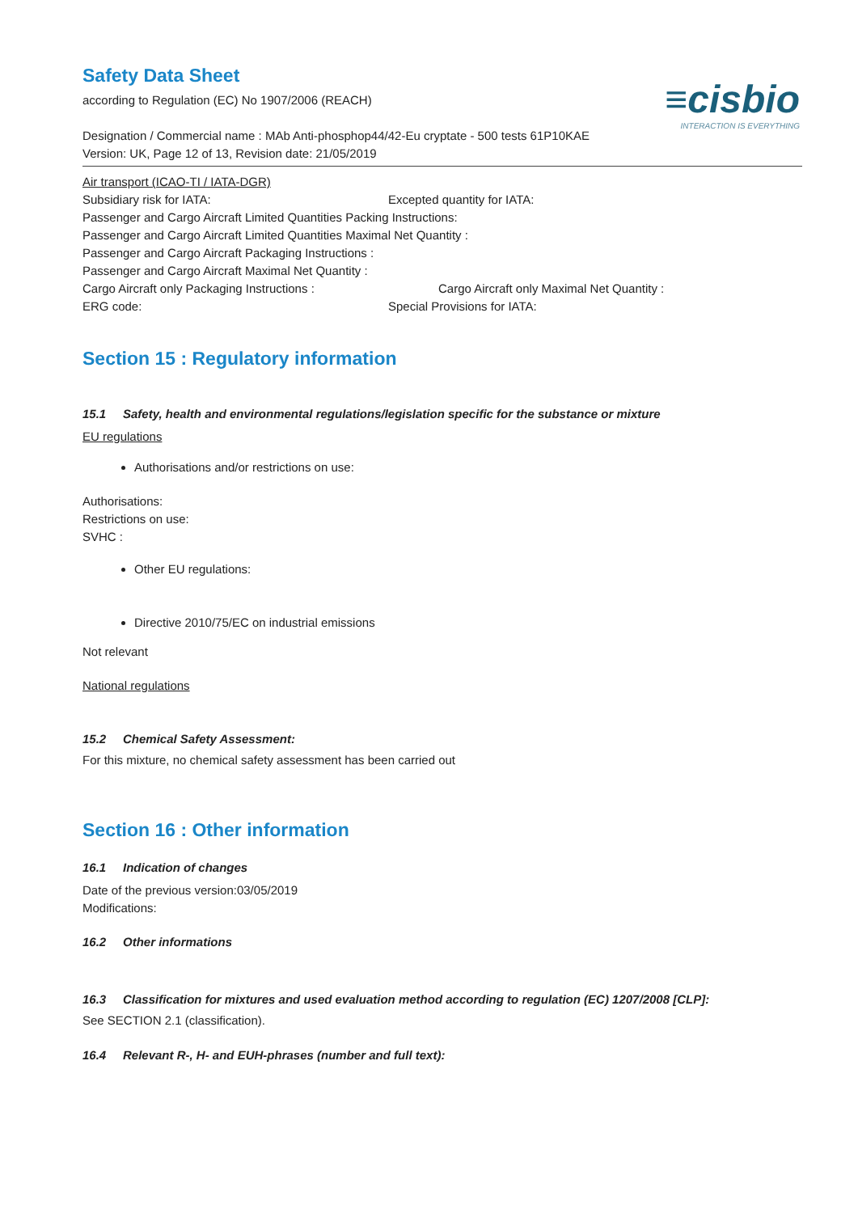≡cisbio
INTERACTION IS EVERYTHING
Safety Data Sheet
according to Regulation (EC) No 1907/2006 (REACH)
Designation / Commercial name : MAb Anti-phosphop44/42-Eu cryptate - 500 tests 61P10KAE
Version: UK, Page 12 of 13, Revision date: 21/05/2019
Air transport (ICAO-TI / IATA-DGR)
Subsidiary risk for IATA: Excepted quantity for IATA:
Passenger and Cargo Aircraft Limited Quantities Packing Instructions:
Passenger and Cargo Aircraft Limited Quantities Maximal Net Quantity :
Passenger and Cargo Aircraft Packaging Instructions :
Passenger and Cargo Aircraft Maximal Net Quantity :
Cargo Aircraft only Packaging Instructions : Cargo Aircraft only Maximal Net Quantity :
ERG code: Special Provisions for IATA:
Section 15 : Regulatory information
15.1 Safety, health and environmental regulations/legislation specific for the substance or mixture
EU regulations
Authorisations and/or restrictions on use:
Authorisations:
Restrictions on use:
SVHC :
Other EU regulations:
Directive 2010/75/EC on industrial emissions
Not relevant
National regulations
15.2 Chemical Safety Assessment:
For this mixture, no chemical safety assessment has been carried out
Section 16 : Other information
16.1 Indication of changes
Date of the previous version:03/05/2019
Modifications:
16.2 Other informations
16.3 Classification for mixtures and used evaluation method according to regulation (EC) 1207/2008 [CLP]:
See SECTION 2.1 (classification).
16.4 Relevant R-, H- and EUH-phrases (number and full text):